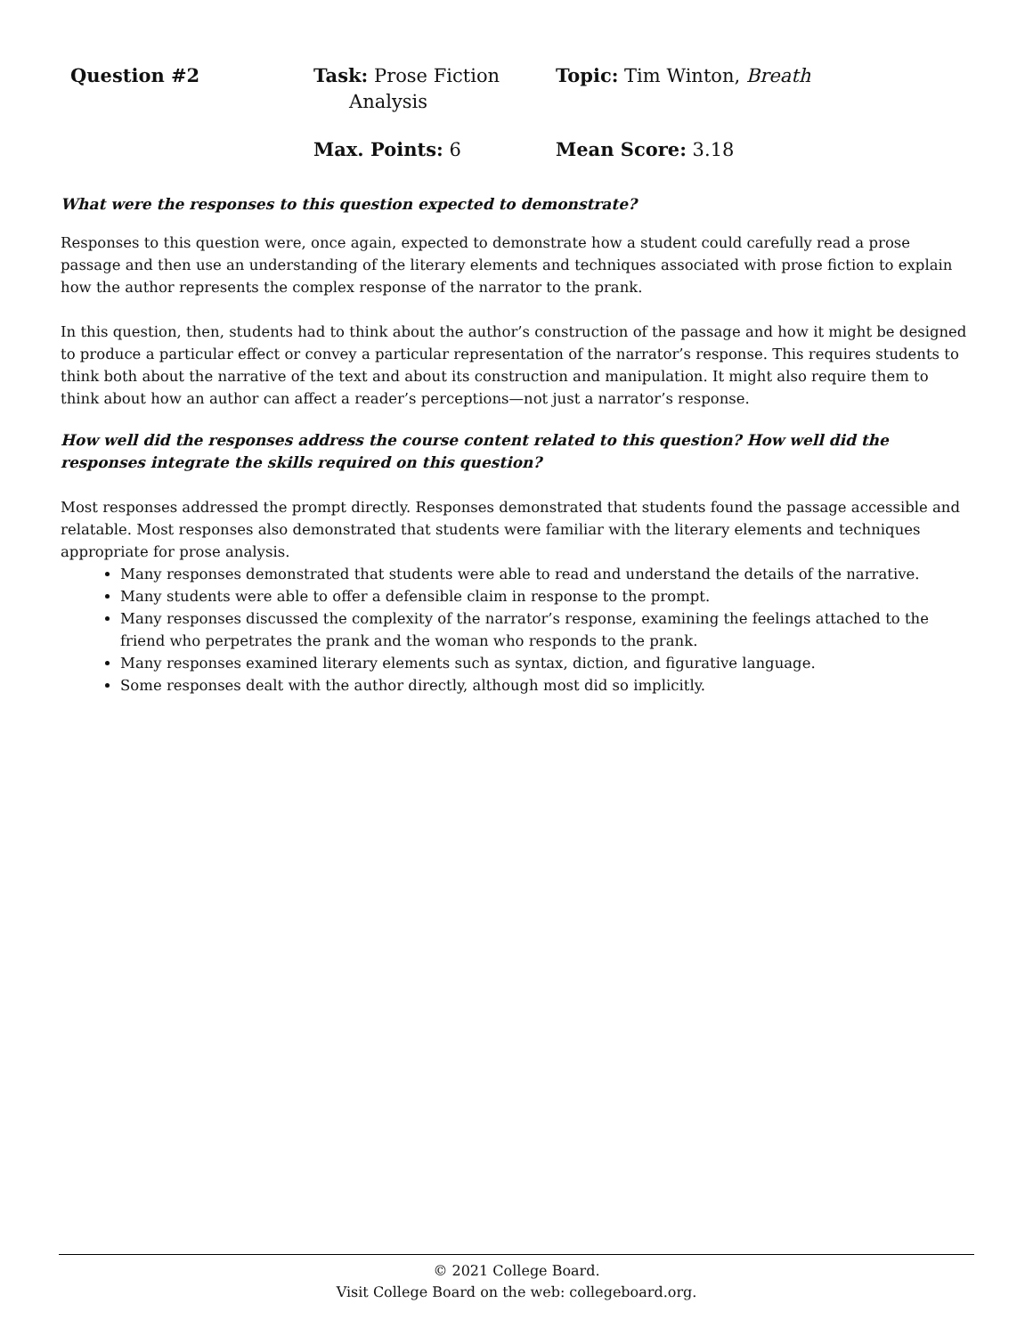Question #2
Task: Prose Fiction
Analysis
Topic: Tim Winton, Breath
Max. Points: 6
Mean Score: 3.18
What were the responses to this question expected to demonstrate?
Responses to this question were, once again, expected to demonstrate how a student could carefully read a prose passage and then use an understanding of the literary elements and techniques associated with prose fiction to explain how the author represents the complex response of the narrator to the prank.
In this question, then, students had to think about the author’s construction of the passage and how it might be designed to produce a particular effect or convey a particular representation of the narrator’s response. This requires students to think both about the narrative of the text and about its construction and manipulation. It might also require them to think about how an author can affect a reader’s perceptions—not just a narrator’s response.
How well did the responses address the course content related to this question? How well did the responses integrate the skills required on this question?
Most responses addressed the prompt directly. Responses demonstrated that students found the passage accessible and relatable. Most responses also demonstrated that students were familiar with the literary elements and techniques appropriate for prose analysis.
Many responses demonstrated that students were able to read and understand the details of the narrative.
Many students were able to offer a defensible claim in response to the prompt.
Many responses discussed the complexity of the narrator’s response, examining the feelings attached to the friend who perpetrates the prank and the woman who responds to the prank.
Many responses examined literary elements such as syntax, diction, and figurative language.
Some responses dealt with the author directly, although most did so implicitly.
© 2021 College Board.
Visit College Board on the web: collegeboard.org.